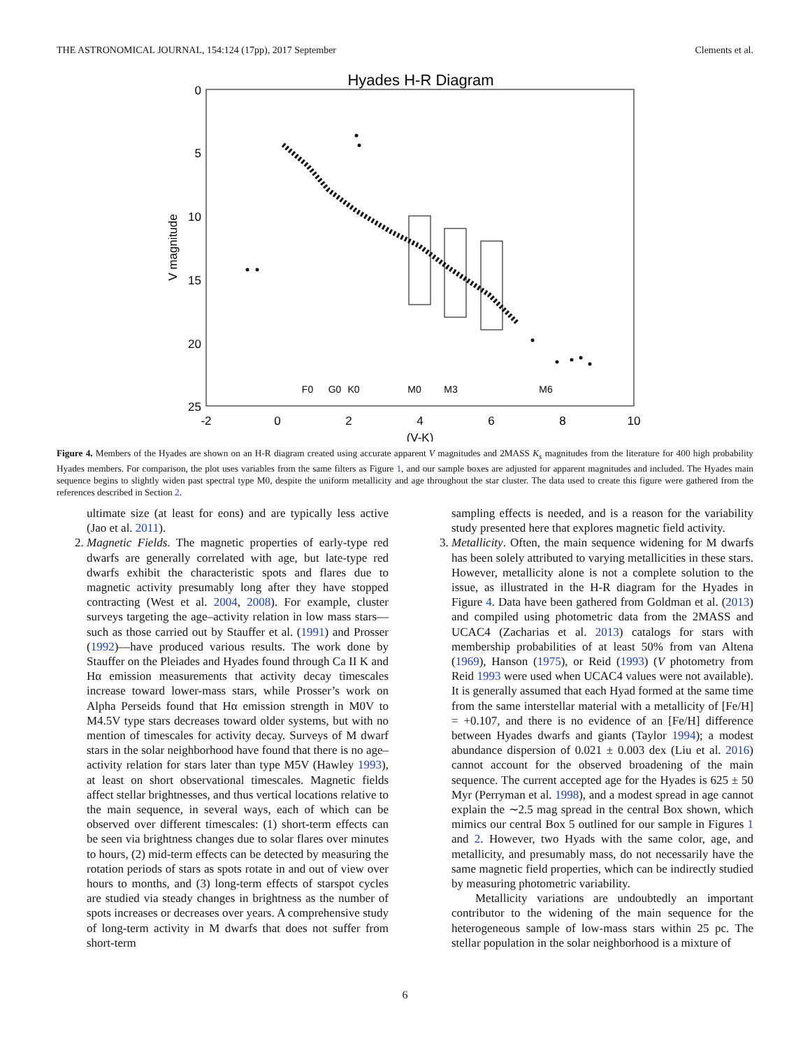THE ASTRONOMICAL JOURNAL, 154:124 (17pp), 2017 September Clements et al.
Hyades H-R Diagram
0
5
10
15
20
25
V magnitude
-2
0
2
4
6
8
10
(V-K)
F0
G0
K0
M0
M3
M6
Figure 4. Members of the Hyades are shown on an H-R diagram created using accurate apparent V magnitudes and 2MASS K<sub>s</sub> magnitudes from the literature for 400 high probability Hyades members. For comparison, the plot uses variables from the same filters as Figure 1, and our sample boxes are adjusted for apparent magnitudes and included. The Hyades main sequence begins to slightly widen past spectral type M0, despite the uniform metallicity and age throughout the star cluster. The data used to create this figure were gathered from the references described in Section 2.
ultimate size (at least for eons) and are typically less active (Jao et al. 2011).
2. Magnetic Fields. The magnetic properties of early-type red dwarfs are generally correlated with age, but late-type red dwarfs exhibit the characteristic spots and flares due to magnetic activity presumably long after they have stopped contracting (West et al. 2004, 2008). For example, cluster surveys targeting the age–activity relation in low mass stars—such as those carried out by Stauffer et al. (1991) and Prosser (1992)—have produced various results. The work done by Stauffer on the Pleiades and Hyades found through Ca II K and Hα emission measurements that activity decay timescales increase toward lower-mass stars, while Prosser’s work on Alpha Perseids found that Hα emission strength in M0V to M4.5V type stars decreases toward older systems, but with no mention of timescales for activity decay. Surveys of M dwarf stars in the solar neighborhood have found that there is no age–activity relation for stars later than type M5V (Hawley 1993), at least on short observational timescales. Magnetic fields affect stellar brightnesses, and thus vertical locations relative to the main sequence, in several ways, each of which can be observed over different timescales: (1) short-term effects can be seen via brightness changes due to solar flares over minutes to hours, (2) mid-term effects can be detected by measuring the rotation periods of stars as spots rotate in and out of view over hours to months, and (3) long-term effects of starspot cycles are studied via steady changes in brightness as the number of spots increases or decreases over years. A comprehensive study of long-term activity in M dwarfs that does not suffer from short-term
sampling effects is needed, and is a reason for the variability study presented here that explores magnetic field activity.
3. Metallicity. Often, the main sequence widening for M dwarfs has been solely attributed to varying metallicities in these stars. However, metallicity alone is not a complete solution to the issue, as illustrated in the H-R diagram for the Hyades in Figure 4. Data have been gathered from Goldman et al. (2013) and compiled using photometric data from the 2MASS and UCAC4 (Zacharias et al. 2013) catalogs for stars with membership probabilities of at least 50% from van Altena (1969), Hanson (1975), or Reid (1993) (V photometry from Reid 1993 were used when UCAC4 values were not available). It is generally assumed that each Hyad formed at the same time from the same interstellar material with a metallicity of [Fe/H] = +0.107, and there is no evidence of an [Fe/H] difference between Hyades dwarfs and giants (Taylor 1994); a modest abundance dispersion of 0.021 ± 0.003 dex (Liu et al. 2016) cannot account for the observed broadening of the main sequence. The current accepted age for the Hyades is 625 ± 50 Myr (Perryman et al. 1998), and a modest spread in age cannot explain the ∼2.5 mag spread in the central Box shown, which mimics our central Box 5 outlined for our sample in Figures 1 and 2. However, two Hyads with the same color, age, and metallicity, and presumably mass, do not necessarily have the same magnetic field properties, which can be indirectly studied by measuring photometric variability.
Metallicity variations are undoubtedly an important contributor to the widening of the main sequence for the heterogeneous sample of low-mass stars within 25 pc. The stellar population in the solar neighborhood is a mixture of
6